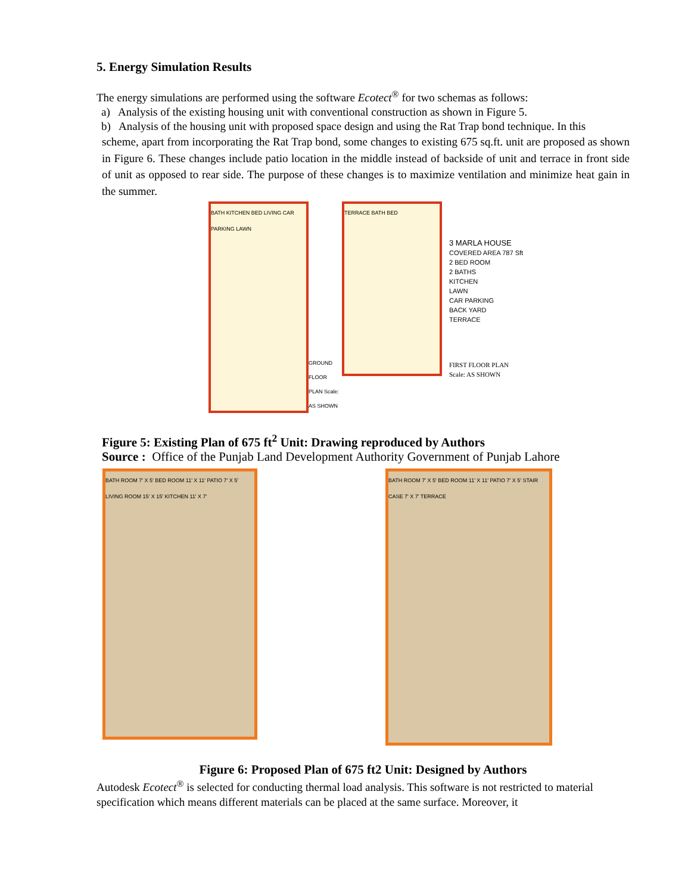5. Energy Simulation Results
The energy simulations are performed using the software Ecotect<sup>®</sup> for two schemas as follows:
a) Analysis of the existing housing unit with conventional construction as shown in Figure 5.
b) Analysis of the housing unit with proposed space design and using the Rat Trap bond technique. In this
scheme, apart from incorporating the Rat Trap bond, some changes to existing 675 sq.ft. unit are proposed as shown in Figure 6. These changes include patio location in the middle instead of backside of unit and terrace in front side of unit as opposed to rear side. The purpose of these changes is to maximize ventilation and minimize heat gain in the summer.
BATH KITCHEN BED LIVING CAR PARKING LAWN
GROUND FLOOR PLAN Scale: AS SHOWN
TERRACE BATH BED
3 MARLA HOUSE
COVERED AREA 787 Sft
2 BED ROOM
2 BATHS
KITCHEN
LAWN
CAR PARKING
BACK YARD
TERRACE
FIRST FLOOR PLAN
Scale: AS SHOWN
Figure 5: Existing Plan of 675 ft<sup>2</sup> Unit: Drawing reproduced by Authors
Source : Office of the Punjab Land Development Authority Government of Punjab Lahore
BATH ROOM 7' X 5' BED ROOM 11' X 11' PATIO 7' X 5' LIVING ROOM 15' X 15' KITCHEN 11' X 7'
BATH ROOM 7' X 5' BED ROOM 11' X 11' PATIO 7' X 5' STAIR CASE 7' X 7' TERRACE
Figure 6: Proposed Plan of 675 ft2 Unit: Designed by Authors
Autodesk Ecotect<sup>®</sup> is selected for conducting thermal load analysis. This software is not restricted to material specification which means different materials can be placed at the same surface. Moreover, it